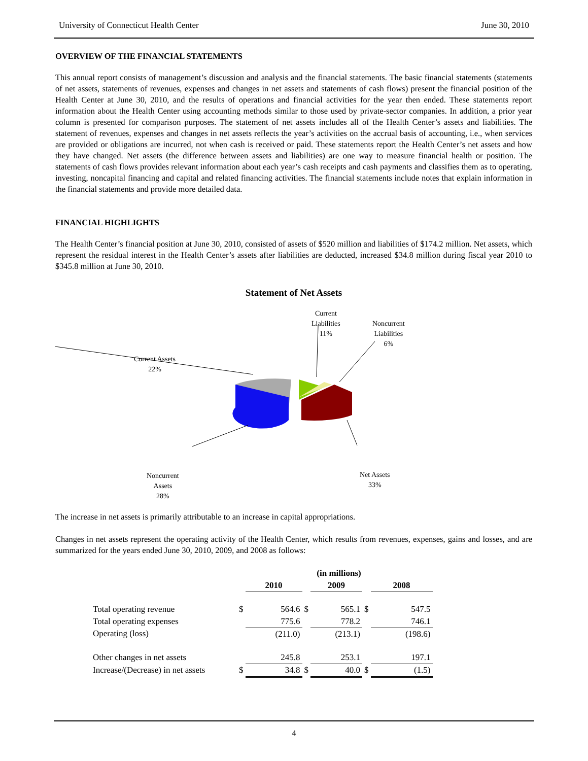University of Connecticut Health Center June 30, 2010
OVERVIEW OF THE FINANCIAL STATEMENTS
This annual report consists of management’s discussion and analysis and the financial statements. The basic financial statements (statements of net assets, statements of revenues, expenses and changes in net assets and statements of cash flows) present the financial position of the Health Center at June 30, 2010, and the results of operations and financial activities for the year then ended. These statements report information about the Health Center using accounting methods similar to those used by private-sector companies. In addition, a prior year column is presented for comparison purposes. The statement of net assets includes all of the Health Center’s assets and liabilities. The statement of revenues, expenses and changes in net assets reflects the year’s activities on the accrual basis of accounting, i.e., when services are provided or obligations are incurred, not when cash is received or paid. These statements report the Health Center’s net assets and how they have changed. Net assets (the difference between assets and liabilities) are one way to measure financial health or position. The statements of cash flows provides relevant information about each year’s cash receipts and cash payments and classifies them as to operating, investing, noncapital financing and capital and related financing activities. The financial statements include notes that explain information in the financial statements and provide more detailed data.
FINANCIAL HIGHLIGHTS
The Health Center’s financial position at June 30, 2010, consisted of assets of $520 million and liabilities of $174.2 million. Net assets, which represent the residual interest in the Health Center’s assets after liabilities are deducted, increased $34.8 million during fiscal year 2010 to $345.8 million at June 30, 2010.
Statement of Net Assets
Current
Liabilities
11%
Noncurrent
Liabilities
6%
Current Assets
22%
Noncurrent
Assets
28%
Net Assets
33%
The increase in net assets is primarily attributable to an increase in capital appropriations.
Changes in net assets represent the operating activity of the Health Center, which results from revenues, expenses, gains and losses, and are summarized for the years ended June 30, 2010, 2009, and 2008 as follows:
| | | (in millions) | | | | |
| | | 2010 | | 2009 | | 2008 |
| Total operating revenue | $ | 564.6 | $ | 565.1 | $ | 547.5 |
| Total operating expenses | | 775.6 | | 778.2 | | 746.1 |
| Operating (loss) | | (211.0) | | (213.1) | | (198.6) |
| Other changes in net assets | | 245.8 | | 253.1 | | 197.1 |
| Increase/(Decrease) in net assets | $ | 34.8 | $ | 40.0 | $ | (1.5) |
4